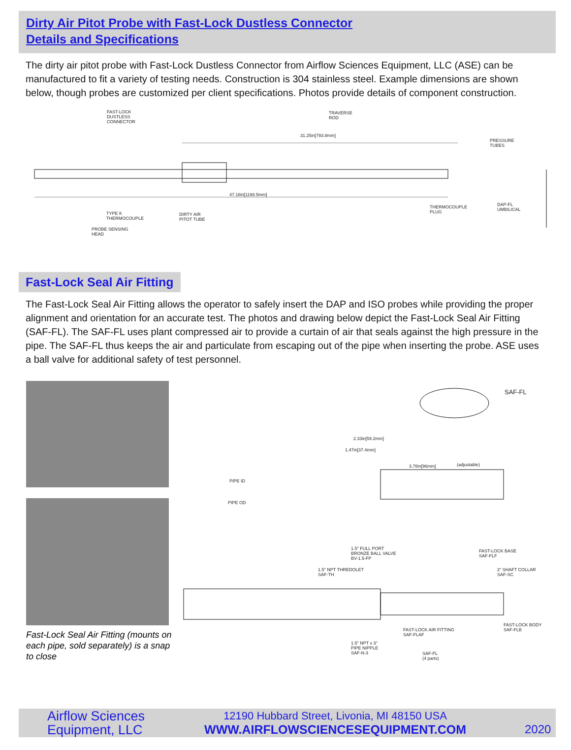Dirty Air Pitot Probe with Fast-Lock Dustless Connector
Details and Specifications
The dirty air pitot probe with Fast-Lock Dustless Connector from Airflow Sciences Equipment, LLC (ASE) can be manufactured to fit a variety of testing needs. Construction is 304 stainless steel. Example dimensions are shown below, though probes are customized per client specifications. Photos provide details of component construction.
FAST-LOCK
DUSTLESS
CONNECTOR
TRAVERSE
ROD
31.25in[793.8mm]
PRESSURE
TUBES
47.18in[1198.5mm]
THERMOCOUPLE
PLUG
DAP-FL
UMBILICAL
TYPE K
THERMOCOUPLE
DIRTY AIR
PITOT TUBE
PROBE SENSING
HEAD
Fast-Lock Seal Air Fitting
The Fast-Lock Seal Air Fitting allows the operator to safely insert the DAP and ISO probes while providing the proper alignment and orientation for an accurate test. The photos and drawing below depict the Fast-Lock Seal Air Fitting (SAF-FL). The SAF-FL uses plant compressed air to provide a curtain of air that seals against the high pressure in the pipe. The SAF-FL thus keeps the air and particulate from escaping out of the pipe when inserting the probe. ASE uses a ball valve for additional safety of test personnel.
Fast-Lock Seal Air Fitting (mounts on each pipe, sold separately) is a snap to close
SAF-FL
2.33in[59.2mm]
1.47in[37.4mm]
3.78in[96mm] (adjustable)
PIPE ID
PIPE OD
1.5" FULL PORT
BRONZE BALL VALVE
BV-1.5-FP
FAST-LOCK BASE
SAF-FLF
1.5" NPT THREDOLET
SAF-TH
2" SHAFT COLLAR
SAF-SC
FAST-LOCK BODY
SAF-FLB FAST-LOCK AIR FITTING
SAF-FLAF
1.5" NPT x 3"
PIPE NIPPLE
SAF-N-3 SAF-FL
(4 parts)
Airflow Sciences
Equipment, LLC
12190 Hubbard Street, Livonia, MI 48150 USA
WWW.AIRFLOWSCIENCESEQUIPMENT.COM
2020